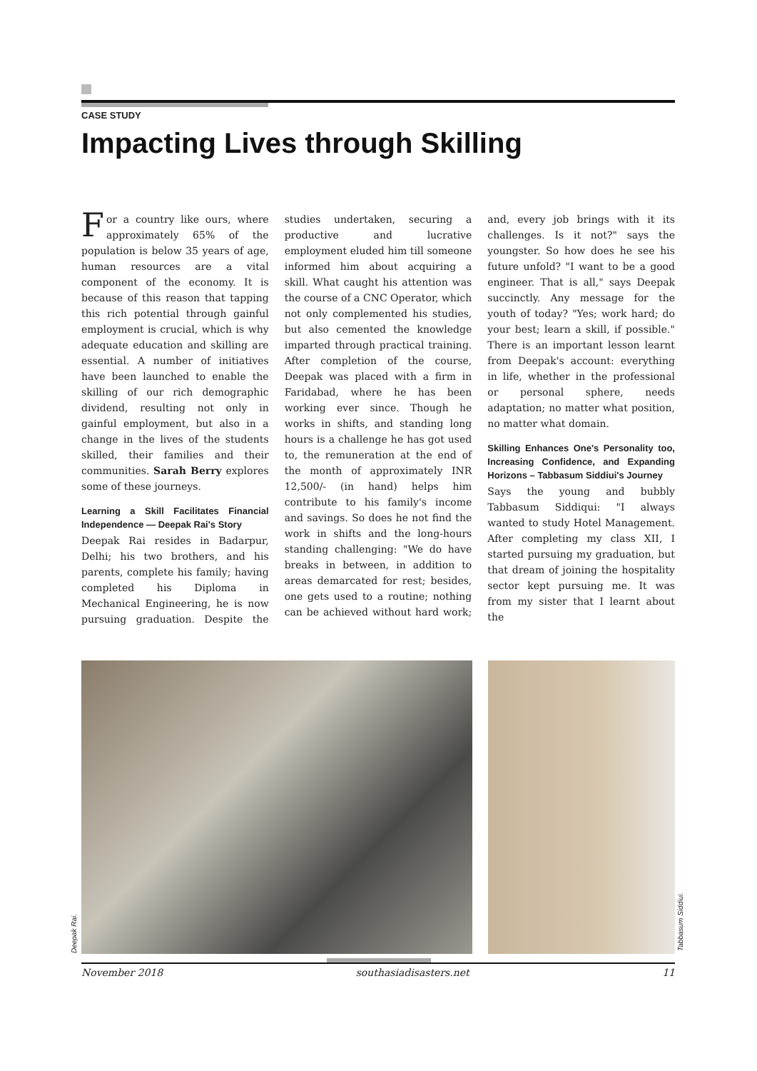CASE STUDY
Impacting Lives through Skilling
For a country like ours, where approximately 65% of the population is below 35 years of age, human resources are a vital component of the economy. It is because of this reason that tapping this rich potential through gainful employment is crucial, which is why adequate education and skilling are essential. A number of initiatives have been launched to enable the skilling of our rich demographic dividend, resulting not only in gainful employment, but also in a change in the lives of the students skilled, their families and their communities. Sarah Berry explores some of these journeys.
Learning a Skill Facilitates Financial Independence — Deepak Rai's Story
Deepak Rai resides in Badarpur, Delhi; his two brothers, and his parents, complete his family; having completed his Diploma in Mechanical Engineering, he is now pursuing graduation. Despite the studies undertaken, securing a productive and lucrative employment eluded him till someone informed him about acquiring a skill. What caught his attention was the course of a CNC Operator, which not only complemented his studies, but also cemented the knowledge imparted through practical training. After completion of the course, Deepak was placed with a firm in Faridabad, where he has been working ever since. Though he works in shifts, and standing long hours is a challenge he has got used to, the remuneration at the end of the month of approximately INR 12,500/- (in hand) helps him contribute to his family's income and savings. So does he not find the work in shifts and the long-hours standing challenging: "We do have breaks in between, in addition to areas demarcated for rest; besides, one gets used to a routine; nothing can be achieved without hard work; and, every job brings with it its challenges. Is it not?" says the youngster. So how does he see his future unfold? "I want to be a good engineer. That is all," says Deepak succinctly. Any message for the youth of today? "Yes; work hard; do your best; learn a skill, if possible." There is an important lesson learnt from Deepak's account: everything in life, whether in the professional or personal sphere, needs adaptation; no matter what position, no matter what domain.
Skilling Enhances One's Personality too, Increasing Confidence, and Expanding Horizons – Tabbasum Siddiui's Journey
Says the young and bubbly Tabbasum Siddiqui: "I always wanted to study Hotel Management. After completing my class XII, I started pursuing my graduation, but that dream of joining the hospitality sector kept pursuing me. It was from my sister that I learnt about the
Deepak Rai.
Tabbasum Siddiui.
November 2018 southasiadisasters.net 11